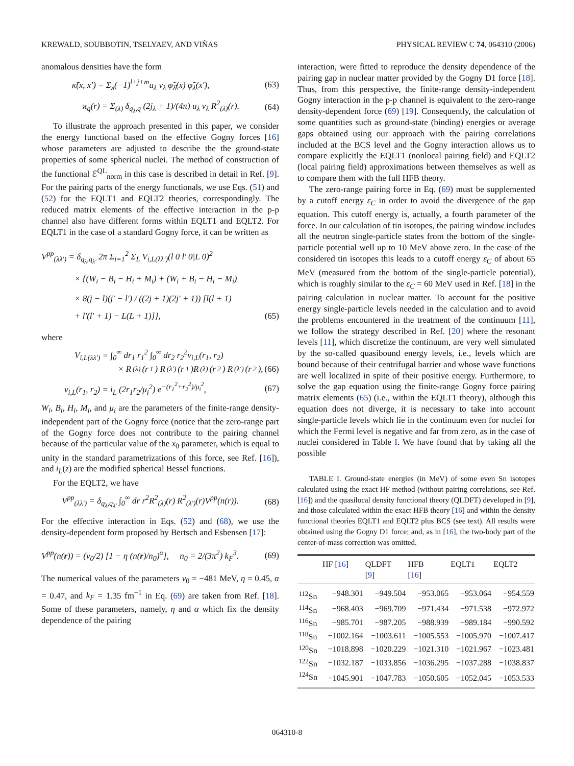KREWALD, SOUBBOTIN, TSELYAEV, AND VIÑAS PHYSICAL REVIEW C 74, 064310 (2006)
anomalous densities have the form
κ̃(x, x′) = Σ<sub>λ</sub>(−1)<sup>l+j+m</sup>u<sub>λ</sub> v<sub>λ</sub> φ̃<sub>λ̄</sub>(x) φ̃<sub>λ</sub>(x′), (63)
ϰ<sub>q</sub>(r) = Σ<sub>(λ)</sub> δ<sub>q<sub>λ</sub>,q</sub> (2j<sub>λ</sub> + 1)/(4π) u<sub>λ</sub> v<sub>λ</sub> R<sup>2</sup><sub>(λ)</sub>(r). (64)
To illustrate the approach presented in this paper, we consider the energy functional based on the effective Gogny forces [16] whose parameters are adjusted to describe the the ground-state properties of some spherical nuclei. The method of construction of the functional ℰ<sup>QL</sup><sub>norm</sub> in this case is described in detail in Ref. [9]. For the pairing parts of the energy functionals, we use Eqs. (51) and (52) for the EQLT1 and EQLT2 theories, correspondingly. The reduced matrix elements of the effective interaction in the p-p channel also have different forms within EQLT1 and EQLT2. For EQLT1 in the case of a standard Gogny force, it can be written as
V<sup>pp</sup><sub>(λλ′)</sub> = δ<sub>q<sub>λ</sub>,q<sub>λ′</sub></sub> 2π Σ<sub>i=1</sub><sup>2</sup> Σ<sub>L</sub> V<sub>i,L(λλ′)</sub>(l 0 l′ 0|L 0)<sup>2</sup>
× {(W<sub>i</sub> − B<sub>i</sub> − H<sub>i</sub> + M<sub>i</sub>) + (W<sub>i</sub> + B<sub>i</sub> − H<sub>i</sub> − M<sub>i</sub>)
× 8(j − l)(j′ − l′) / ((2j + 1)(2j′ + 1)) [l(l + 1)
+ l′(l′ + 1) − L(L + 1)]}, (65)
where
V<sub>i,L(λλ′)</sub> = ∫<sub>0</sub><sup>∞</sup> dr<sub>1</sub> r<sub>1</sub><sup>2</sup> ∫<sub>0</sub><sup>∞</sup> dr<sub>2</sub> r<sub>2</sub><sup>2</sup>v<sub>i,L</sub>(r<sub>1</sub>, r<sub>2</sub>)
× R<sub>(λ)</sub>(r<sub>1</sub>) R<sub>(λ′)</sub>(r<sub>1</sub>)R<sub>(λ)</sub>(r<sub>2</sub>) R<sub>(λ′)</sub>(r<sub>2</sub>), (66)
v<sub>i,L</sub>(r<sub>1</sub>, r<sub>2</sub>) = i<sub>L</sub> (2r<sub>1</sub>r<sub>2</sub>/μ<sub>i</sub><sup>2</sup>) e<sup>−(r<sub>1</sub><sup>2</sup>+r<sub>2</sub><sup>2</sup>)/μ<sub>i</sub><sup>2</sup></sup>, (67)
W<sub>i</sub>, B<sub>i</sub>, H<sub>i</sub>, M<sub>i</sub>, and μ<sub>i</sub> are the parameters of the finite-range density-independent part of the Gogny force (notice that the zero-range part of the Gogny force does not contribute to the pairing channel because of the particular value of the x<sub>0</sub> parameter, which is equal to unity in the standard parametrizations of this force, see Ref. [16]), and i<sub>L</sub>(z) are the modified spherical Bessel functions.
For the EQLT2, we have
V<sup>pp</sup><sub>(λλ′)</sub> = δ<sub>q<sub>λ</sub>,q<sub>λ′</sub></sub> ∫<sub>0</sub><sup>∞</sup> dr r<sup>2</sup>R<sup>2</sup><sub>(λ)</sub>(r) R<sup>2</sup><sub>(λ′)</sub>(r)V<sup>pp</sup>(n(r)). (68)
For the effective interaction in Eqs. (52) and (68), we use the density-dependent form proposed by Bertsch and Esbensen [17]:
V<sup>pp</sup>(n(r)) = (v<sub>0</sub>/2) [1 − η (n(r)/n<sub>0</sub>)<sup>α</sup>], n<sub>0</sub> = 2/(3π<sup>2</sup>) k<sub>F</sub><sup>3</sup>. (69)
The numerical values of the parameters v<sub>0</sub> = −481 MeV, η = 0.45, α = 0.47, and k<sub>F</sub> = 1.35 fm<sup>−1</sup> in Eq. (69) are taken from Ref. [18]. Some of these parameters, namely, η and α which fix the density dependence of the pairing
interaction, were fitted to reproduce the density dependence of the pairing gap in nuclear matter provided by the Gogny D1 force [18]. Thus, from this perspective, the finite-range density-independent Gogny interaction in the p-p channel is equivalent to the zero-range density-dependent force (69) [19]. Consequently, the calculation of some quantities such as ground-state (binding) energies or average gaps obtained using our approach with the pairing correlations included at the BCS level and the Gogny interaction allows us to compare explicitly the EQLT1 (nonlocal pairing field) and EQLT2 (local pairing field) approximations between themselves as well as to compare them with the full HFB theory.
The zero-range pairing force in Eq. (69) must be supplemented by a cutoff energy ε<sub>C</sub> in order to avoid the divergence of the gap equation. This cutoff energy is, actually, a fourth parameter of the force. In our calculation of tin isotopes, the pairing window includes all the neutron single-particle states from the bottom of the single-particle potential well up to 10 MeV above zero. In the case of the considered tin isotopes this leads to a cutoff energy ε<sub>C</sub> of about 65 MeV (measured from the bottom of the single-particle potential), which is roughly similar to the ε<sub>C</sub> = 60 MeV used in Ref. [18] in the pairing calculation in nuclear matter. To account for the positive energy single-particle levels needed in the calculation and to avoid the problems encountered in the treatment of the continuum [11], we follow the strategy described in Ref. [20] where the resonant levels [11], which discretize the continuum, are very well simulated by the so-called quasibound energy levels, i.e., levels which are bound because of their centrifugal barrier and whose wave functions are well localized in spite of their positive energy. Furthermore, to solve the gap equation using the finite-range Gogny force pairing matrix elements (65) (i.e., within the EQLT1 theory), although this equation does not diverge, it is necessary to take into account single-particle levels which lie in the continuum even for nuclei for which the Fermi level is negative and far from zero, as in the case of nuclei considered in Table I. We have found that by taking all the possible
TABLE I. Ground-state energies (in MeV) of some even Sn isotopes calculated using the exact HF method (without pairing correlations, see Ref. [16]) and the quasilocal density functional theory (QLDFT) developed in [9], and those calculated within the exact HFB theory [16] and within the density functional theories EQLT1 and EQLT2 plus BCS (see text). All results were obtained using the Gogny D1 force; and, as in [16], the two-body part of the center-of-mass correction was omitted.
| | HF [ 16 ] | QLDFT [ 9 ] | HFB [ 16 ] | EQLT1 | EQLT2 |
| --- | --- | --- | --- | --- | --- |
| <sup>112</sup>Sn | −948.301 | −949.504 | −953.065 | −953.064 | −954.559 |
| <sup>114</sup>Sn | −968.403 | −969.709 | −971.434 | −971.538 | −972.972 |
| <sup>116</sup>Sn | −985.701 | −987.205 | −988.939 | −989.184 | −990.592 |
| <sup>118</sup>Sn | −1002.164 | −1003.611 | −1005.553 | −1005.970 | −1007.417 |
| <sup>120</sup>Sn | −1018.898 | −1020.229 | −1021.310 | −1021.967 | −1023.481 |
| <sup>122</sup>Sn | −1032.187 | −1033.856 | −1036.295 | −1037.288 | −1038.837 |
| <sup>124</sup>Sn | −1045.901 | −1047.783 | −1050.605 | −1052.045 | −1053.533 |
064310-8